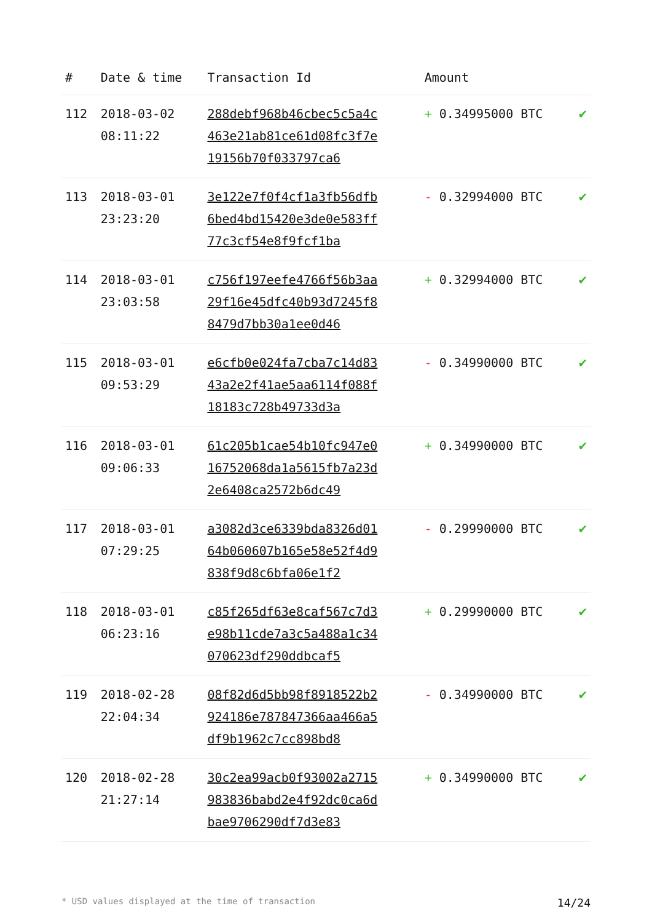| # | Date & time | Transaction Id | Amount | |
| --- | --- | --- | --- | --- |
| 112 | 2018-03-02 08:11:22 | 288debf968b46cbec5c5a4c463e21ab81ce61d08fc3f7e19156b70f033797ca6 | + 0.34995000 BTC | ✔ |
| 113 | 2018-03-01 23:23:20 | 3e122e7f0f4cf1a3fb56dfb6bed4bd15420e3de0e583ff77c3cf54e8f9fcf1ba | - 0.32994000 BTC | ✔ |
| 114 | 2018-03-01 23:03:58 | c756f197eefe4766f56b3aa29f16e45dfc40b93d7245f88479d7bb30a1ee0d46 | + 0.32994000 BTC | ✔ |
| 115 | 2018-03-01 09:53:29 | e6cfb0e024fa7cba7c14d8343a2e2f41ae5aa6114f088f18183c728b49733d3a | - 0.34990000 BTC | ✔ |
| 116 | 2018-03-01 09:06:33 | 61c205b1cae54b10fc947e016752068da1a5615fb7a23d2e6408ca2572b6dc49 | + 0.34990000 BTC | ✔ |
| 117 | 2018-03-01 07:29:25 | a3082d3ce6339bda8326d0164b060607b165e58e52f4d9838f9d8c6bfa06e1f2 | - 0.29990000 BTC | ✔ |
| 118 | 2018-03-01 06:23:16 | c85f265df63e8caf567c7d3e98b11cde7a3c5a488a1c34070623df290ddbcaf5 | + 0.29990000 BTC | ✔ |
| 119 | 2018-02-28 22:04:34 | 08f82d6d5bb98f8918522b2924186e787847366aa466a5df9b1962c7cc898bd8 | - 0.34990000 BTC | ✔ |
| 120 | 2018-02-28 21:27:14 | 30c2ea99acb0f93002a2715983836babd2e4f92dc0ca6dbae9706290df7d3e83 | + 0.34990000 BTC | ✔ |
* USD values displayed at the time of transaction 14/24